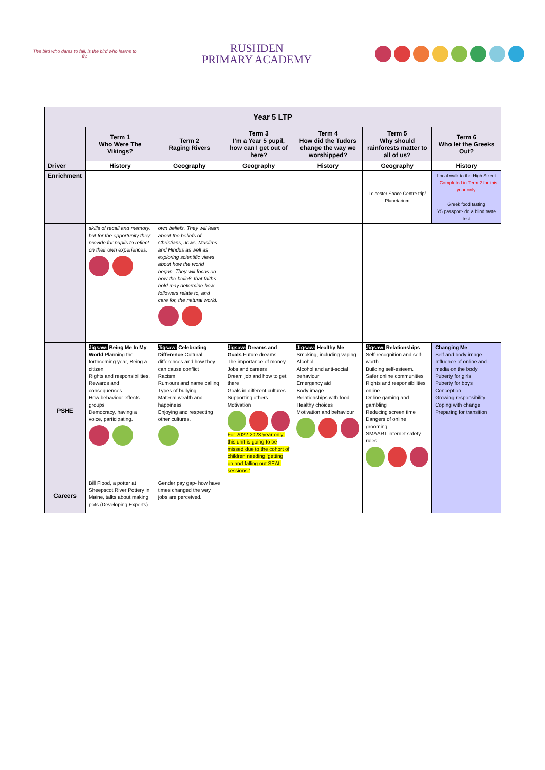The bird who dares to fall, is the bird who learns to fly.
RUSHDEN
PRIMARY ACADEMY
| Year 5 LTP | | | | | | |
| --- | --- | --- | --- | --- | --- | --- |
| | Term 1 Who Were The Vikings? | Term 2 Raging Rivers | Term 3 I’m a Year 5 pupil, how can I get out of here? | Term 4 How did the Tudors change the way we worshipped? | Term 5 Why should rainforests matter to all of us? | Term 6 Who let the Greeks Out? |
| Driver | History | Geography | Geography | History | Geography | History |
| Enrichment | | | | | Leicester Space Centre trip/ Planetarium | Local walk to the High Street – Completed in Term 2 for this year only. Greek food tasting Y5 passport- do a blind taste test |
| | skills of recall and memory, but for the opportunity they provide for pupils to reflect on their own experiences. | own beliefs. They will learn about the beliefs of Christians, Jews, Muslims and Hindus as well as exploring scientific views about how the world began. They will focus on how the beliefs that faiths hold may determine how followers relate to, and care for, the natural world. | | | | |
| PSHE | Jigsaw: Being Me In My World Planning the forthcoming year, Being a citizen Rights and responsibilities. Rewards and consequences How behaviour effects groups Democracy, having a voice, participating. | Jigsaw: Celebrating Difference Cultural differences and how they can cause conflict Racism Rumours and name calling Types of bullying Material wealth and happiness Enjoying and respecting other cultures. | Jigsaw: Dreams and Goals Future dreams The importance of money Jobs and careers Dream job and how to get there Goals in different cultures Supporting others Motivation For 2022-2023 year only, this unit is going to be missed due to the cohort of children needing ‘getting on and falling out SEAL sessions.’ | Jigsaw: Healthy Me Smoking, including vaping Alcohol Alcohol and anti-social behaviour Emergency aid Body image Relationships with food Healthy choices Motivation and behaviour | Jigsaw: Relationships Self-recognition and self-worth. Building self-esteem. Safer online communities Rights and responsibilities online Online gaming and gambling Reducing screen time Dangers of online grooming SMAART internet safety rules. | Changing Me Self and body image. Influence of online and media on the body Puberty for girls Puberty for boys Conception Growing responsibility Coping with change Preparing for transition |
| Careers | Bill Flood, a potter at Sheepscot River Pottery in Maine, talks about making pots (Developing Experts). | Gender pay gap- how have times changed the way jobs are perceived. | | | | |